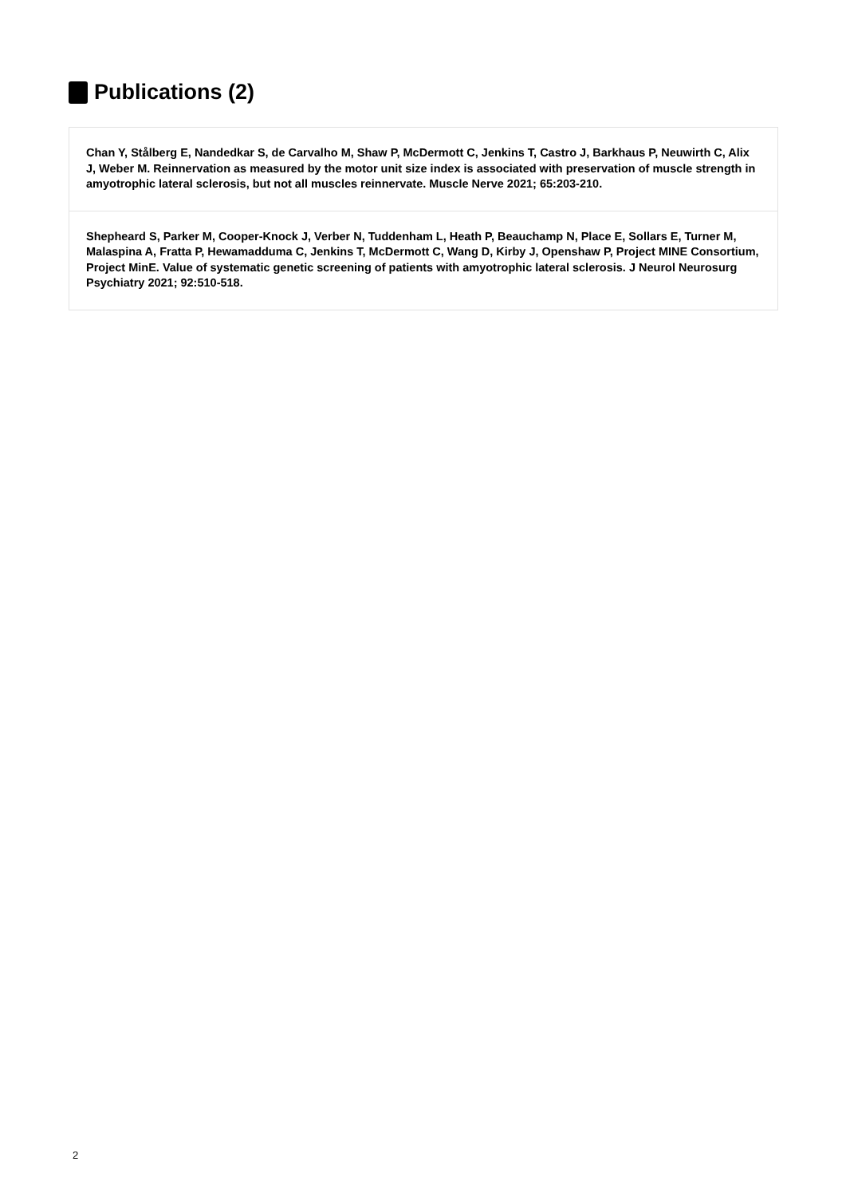Publications (2)
Chan Y, Stålberg E, Nandedkar S, de Carvalho M, Shaw P, McDermott C, Jenkins T, Castro J, Barkhaus P, Neuwirth C, Alix J, Weber M. Reinnervation as measured by the motor unit size index is associated with preservation of muscle strength in amyotrophic lateral sclerosis, but not all muscles reinnervate. Muscle Nerve 2021; 65:203-210.
Shepheard S, Parker M, Cooper-Knock J, Verber N, Tuddenham L, Heath P, Beauchamp N, Place E, Sollars E, Turner M, Malaspina A, Fratta P, Hewamadduma C, Jenkins T, McDermott C, Wang D, Kirby J, Openshaw P, Project MINE Consortium, Project MinE. Value of systematic genetic screening of patients with amyotrophic lateral sclerosis. J Neurol Neurosurg Psychiatry 2021; 92:510-518.
2